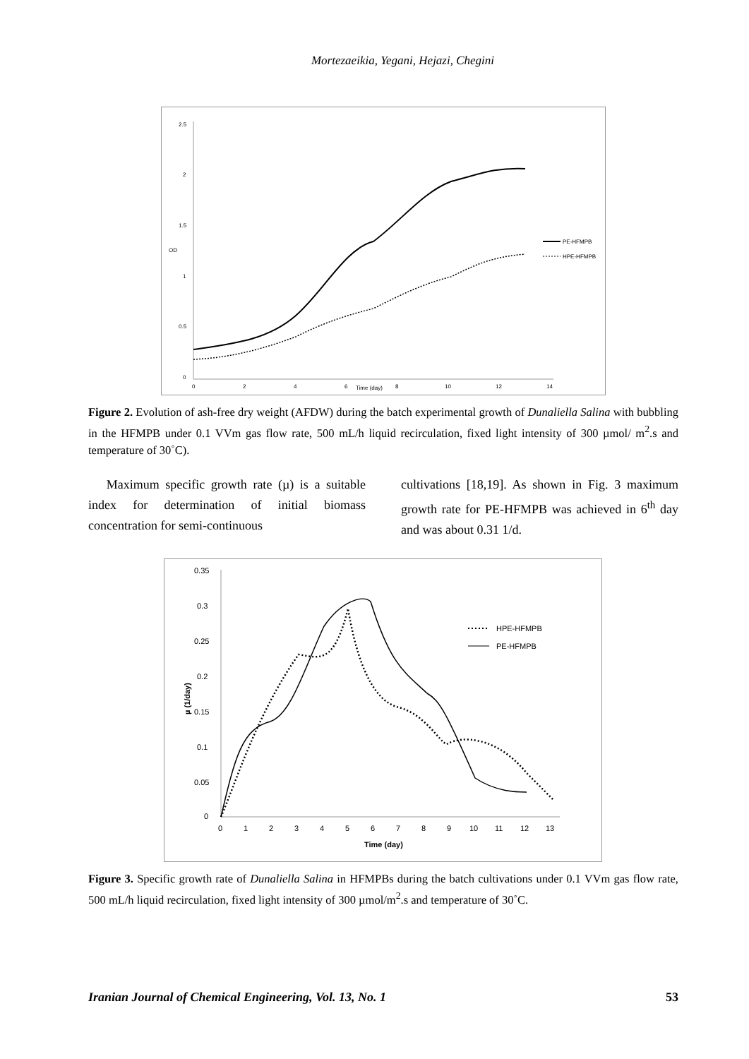Mortezaeikia, Yegani, Hejazi, Chegini
2.5
2
1.5
1
0.5
0
OD
0
2
4
6
Time (day)
8
10
12
14
PE-HFMPB
HPE-HFMPB
Figure 2. Evolution of ash-free dry weight (AFDW) during the batch experimental growth of Dunaliella Salina with bubbling in the HFMPB under 0.1 VVm gas flow rate, 500 mL/h liquid recirculation, fixed light intensity of 300 µmol/ m<sup>2</sup>.s and temperature of 30˚C).
Maximum specific growth rate (µ) is a suitable index for determination of initial biomass concentration for semi-continuous
cultivations [18,19]. As shown in Fig. 3 maximum growth rate for PE-HFMPB was achieved in 6<sup>th</sup> day and was about 0.31 1/d.
0.35
0.3
0.25
0.2
0.15
0.1
0.05
0
µ (1/day)
0
1
2
3
4
5
6
7
8
9
10
11
12
13
Time (day)
HPE-HFMPB
PE-HFMPB
Figure 3. Specific growth rate of Dunaliella Salina in HFMPBs during the batch cultivations under 0.1 VVm gas flow rate, 500 mL/h liquid recirculation, fixed light intensity of 300 µmol/m<sup>2</sup>.s and temperature of 30˚C.
Iranian Journal of Chemical Engineering, Vol. 13, No. 1 53